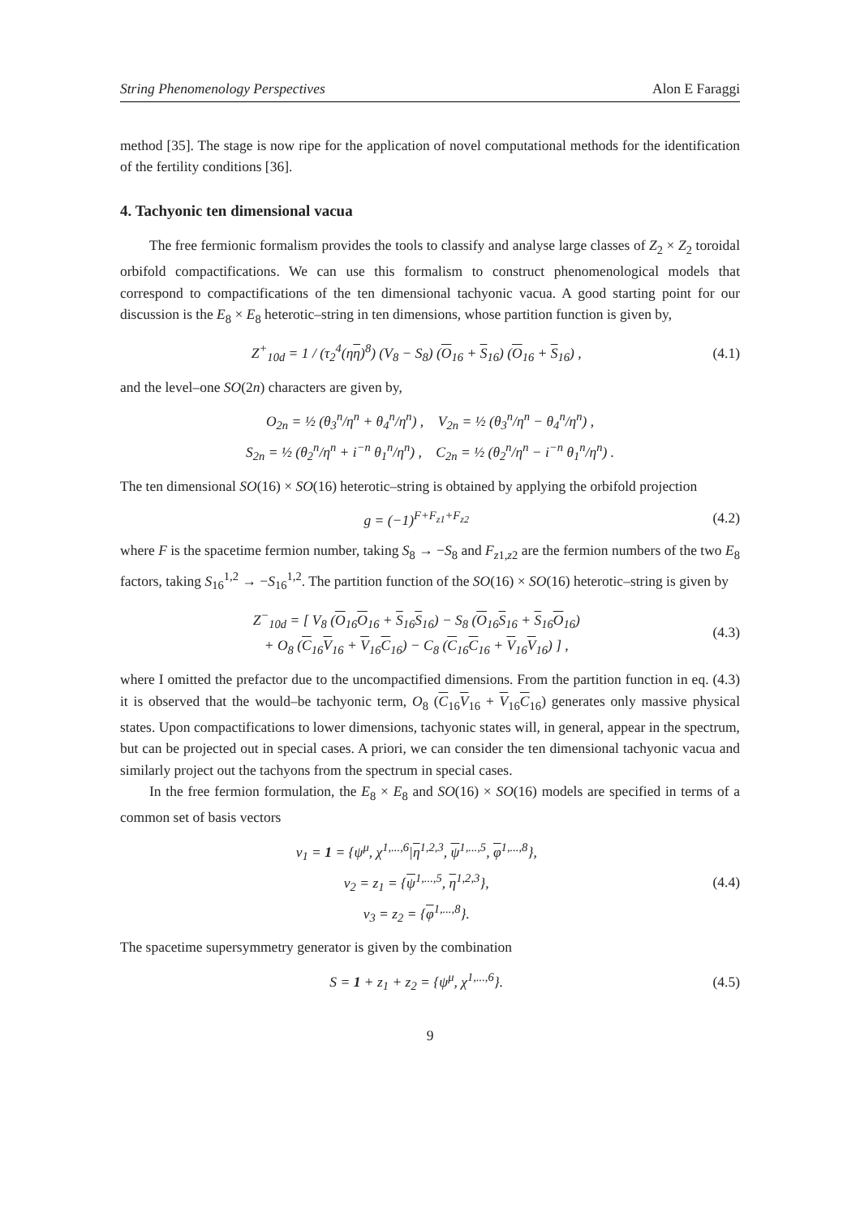String Phenomenology Perspectives Alon E Faraggi
method [35]. The stage is now ripe for the application of novel computational methods for the identification of the fertility conditions [36].
4. Tachyonic ten dimensional vacua
The free fermionic formalism provides the tools to classify and analyse large classes of Z<sub>2</sub> × Z<sub>2</sub> toroidal orbifold compactifications. We can use this formalism to construct phenomenological models that correspond to compactifications of the ten dimensional tachyonic vacua. A good starting point for our discussion is the E<sub>8</sub> × E<sub>8</sub> heterotic–string in ten dimensions, whose partition function is given by,
Z<sup>+</sup><sub>10d</sub> = 1 / (τ<sub>2</sub><sup>4</sup>(ηη)<sup>8</sup>) (V<sub>8</sub> − S<sub>8</sub>) (O<sub>16</sub> + S<sub>16</sub>) (O<sub>16</sub> + S<sub>16</sub>) , (4.1)
and the level–one SO(2n) characters are given by,
O<sub>2n</sub> = ½ (θ<sub>3</sub><sup>n</sup>/η<sup>n</sup> + θ<sub>4</sub><sup>n</sup>/η<sup>n</sup>) , V<sub>2n</sub> = ½ (θ<sub>3</sub><sup>n</sup>/η<sup>n</sup> − θ<sub>4</sub><sup>n</sup>/η<sup>n</sup>) ,
S<sub>2n</sub> = ½ (θ<sub>2</sub><sup>n</sup>/η<sup>n</sup> + i<sup>−n</sup> θ<sub>1</sub><sup>n</sup>/η<sup>n</sup>) , C<sub>2n</sub> = ½ (θ<sub>2</sub><sup>n</sup>/η<sup>n</sup> − i<sup>−n</sup> θ<sub>1</sub><sup>n</sup>/η<sup>n</sup>) .
The ten dimensional SO(16) × SO(16) heterotic–string is obtained by applying the orbifold projection
g = (−1)<sup>F+F<sub>z1</sub>+F<sub>z2</sub></sup> (4.2)
where F is the spacetime fermion number, taking S<sub>8</sub> → −S<sub>8</sub> and F<sub>z1,z2</sub> are the fermion numbers of the two E<sub>8</sub> factors, taking S<sub>16</sub><sup>1,2</sup> → −S<sub>16</sub><sup>1,2</sup>. The partition function of the SO(16) × SO(16) heterotic–string is given by
Z<sup>−</sup><sub>10d</sub> = [ V<sub>8</sub> (O<sub>16</sub>O<sub>16</sub> + S<sub>16</sub>S<sub>16</sub>) − S<sub>8</sub> (O<sub>16</sub>S<sub>16</sub> + S<sub>16</sub>O<sub>16</sub>)
+ O<sub>8</sub> (C<sub>16</sub>V<sub>16</sub> + V<sub>16</sub>C<sub>16</sub>) − C<sub>8</sub> (C<sub>16</sub>C<sub>16</sub> + V<sub>16</sub>V<sub>16</sub>) ] , (4.3)
where I omitted the prefactor due to the uncompactified dimensions. From the partition function in eq. (4.3) it is observed that the would–be tachyonic term, O<sub>8</sub> (C<sub>16</sub>V<sub>16</sub> + V<sub>16</sub>C<sub>16</sub>) generates only massive physical states. Upon compactifications to lower dimensions, tachyonic states will, in general, appear in the spectrum, but can be projected out in special cases. A priori, we can consider the ten dimensional tachyonic vacua and similarly project out the tachyons from the spectrum in special cases.
In the free fermion formulation, the E<sub>8</sub> × E<sub>8</sub> and SO(16) × SO(16) models are specified in terms of a common set of basis vectors
v<sub>1</sub> = 1 = {ψ<sup>μ</sup>, χ<sup>1,...,6</sup>|η<sup>1,2,3</sup>, ψ<sup>1,...,5</sup>, φ<sup>1,...,8</sup>},
v<sub>2</sub> = z<sub>1</sub> = {ψ<sup>1,...,5</sup>, η<sup>1,2,3</sup>},
v<sub>3</sub> = z<sub>2</sub> = {φ<sup>1,...,8</sup>}. (4.4)
The spacetime supersymmetry generator is given by the combination
S = 1 + z<sub>1</sub> + z<sub>2</sub> = {ψ<sup>μ</sup>, χ<sup>1,...,6</sup>}. (4.5)
9